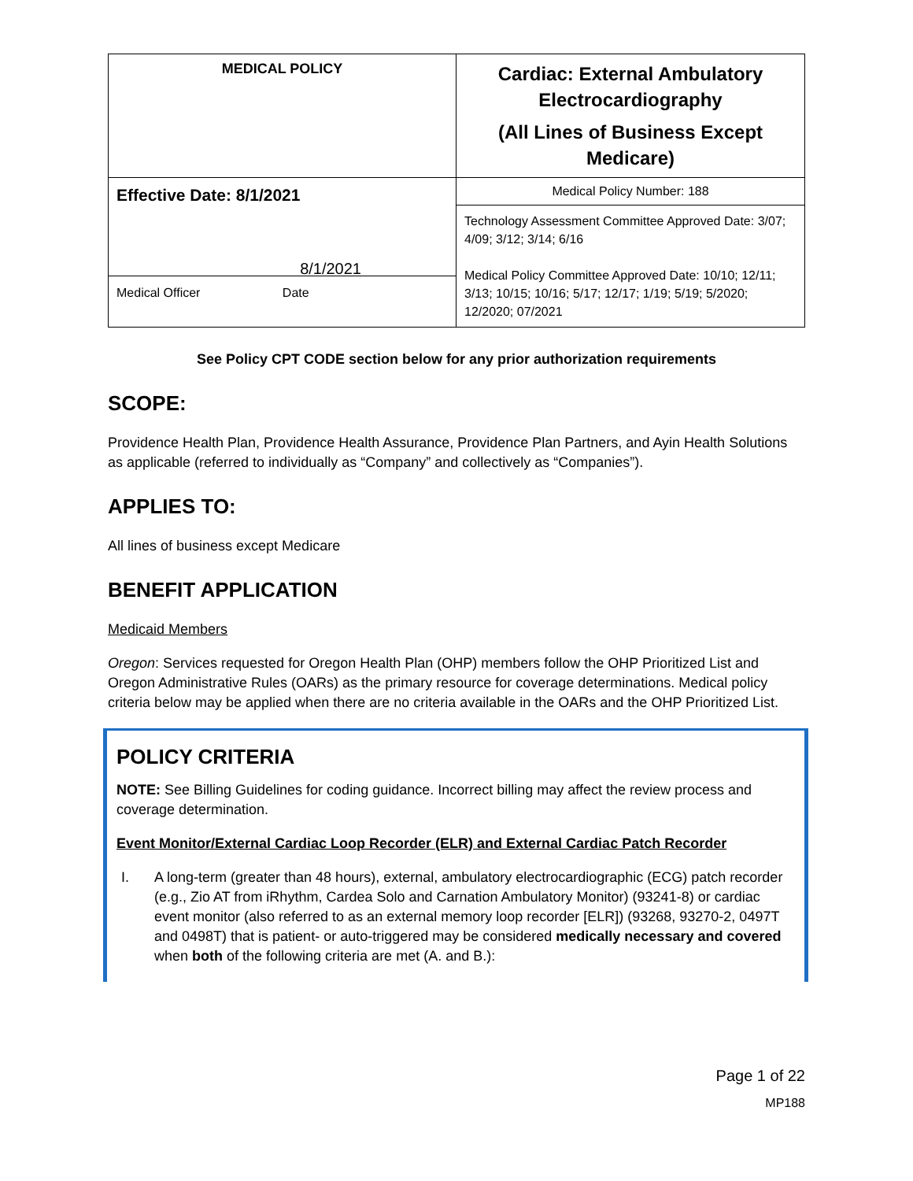| MEDICAL POLICY | Cardiac: External Ambulatory Electrocardiography (All Lines of Business Except Medicare) |
| Effective Date: 8/1/2021 8/1/2021 Medical Officer Date | Medical Policy Number: 188 |
| | Technology Assessment Committee Approved Date: 3/07; 4/09; 3/12; 3/14; 6/16 Medical Policy Committee Approved Date: 10/10; 12/11; 3/13; 10/15; 10/16; 5/17; 12/17; 1/19; 5/19; 5/2020; 12/2020; 07/2021 |
See Policy CPT CODE section below for any prior authorization requirements
SCOPE:
Providence Health Plan, Providence Health Assurance, Providence Plan Partners, and Ayin Health Solutions as applicable (referred to individually as “Company” and collectively as “Companies”).
APPLIES TO:
All lines of business except Medicare
BENEFIT APPLICATION
Medicaid Members
Oregon: Services requested for Oregon Health Plan (OHP) members follow the OHP Prioritized List and Oregon Administrative Rules (OARs) as the primary resource for coverage determinations. Medical policy criteria below may be applied when there are no criteria available in the OARs and the OHP Prioritized List.
POLICY CRITERIA
NOTE: See Billing Guidelines for coding guidance. Incorrect billing may affect the review process and coverage determination.
Event Monitor/External Cardiac Loop Recorder (ELR) and External Cardiac Patch Recorder
I. A long-term (greater than 48 hours), external, ambulatory electrocardiographic (ECG) patch recorder (e.g., Zio AT from iRhythm, Cardea Solo and Carnation Ambulatory Monitor) (93241-8) or cardiac event monitor (also referred to as an external memory loop recorder [ELR]) (93268, 93270-2, 0497T and 0498T) that is patient- or auto-triggered may be considered medically necessary and covered when both of the following criteria are met (A. and B.):
Page 1 of 22
MP188